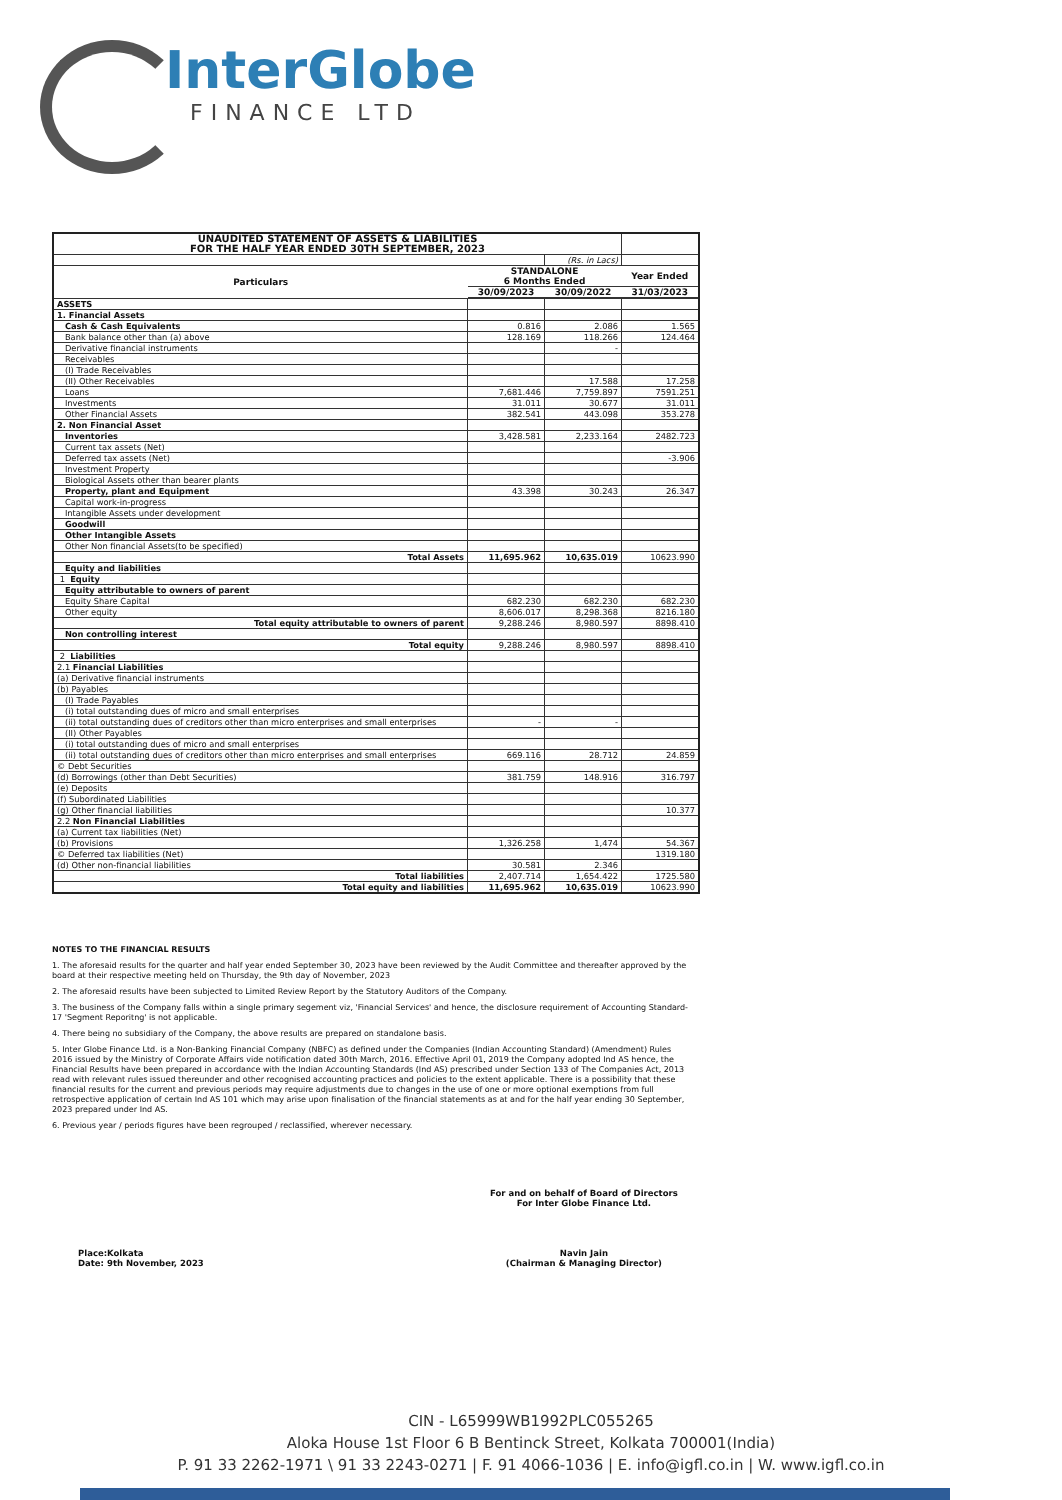InterGlobe
FINANCE LTD
| UNAUDITED STATEMENT OF ASSETS & LIABILITIES FOR THE HALF YEAR ENDED 30TH SEPTEMBER, 2023 | | | |
| | | (Rs. in Lacs) | |
| Particulars | STANDALONE 6 Months Ended | | Year Ended |
| | 30/09/2023 | 30/09/2022 | 31/03/2023 |
| ASSETS | | | |
| 1. Financial Assets | | | |
| Cash & Cash Equivalents | 0.816 | 2.086 | 1.565 |
| Bank balance other than (a) above | 128.169 | 118.266 | 124.464 |
| Derivative financial instruments | | - | |
| Receivables | | | |
| (I) Trade Receivables | | | |
| (II) Other Receivables | | 17.588 | 17.258 |
| Loans | 7,681.446 | 7,759.897 | 7591.251 |
| Investments | 31.011 | 30.677 | 31.011 |
| Other Financial Assets | 382.541 | 443.098 | 353.278 |
| 2. Non Financial Asset | | | |
| Inventories | 3,428.581 | 2,233.164 | 2482.723 |
| Current tax assets (Net) | | | |
| Deferred tax assets (Net) | | | -3.906 |
| Investment Property | | | |
| Biological Assets other than bearer plants | | | |
| Property, plant and Equipment | 43.398 | 30.243 | 26.347 |
| Capital work-in-progress | | | |
| Intangible Assets under development | | | |
| Goodwill | | | |
| Other Intangible Assets | | | |
| Other Non financial Assets(to be specified) | | | |
| Total Assets | 11,695.962 | 10,635.019 | 10623.990 |
| Equity and liabilities | | | |
| 1 Equity | | | |
| Equity attributable to owners of parent | | | |
| Equity Share Capital | 682.230 | 682.230 | 682.230 |
| Other equity | 8,606.017 | 8,298.368 | 8216.180 |
| Total equity attributable to owners of parent | 9,288.246 | 8,980.597 | 8898.410 |
| Non controlling interest | | | |
| Total equity | 9,288.246 | 8,980.597 | 8898.410 |
| 2 Liabilities | | | |
| 2.1 Financial Liabilities | | | |
| (a) Derivative financial instruments | | | |
| (b) Payables | | | |
| (I) Trade Payables | | | |
| (i) total outstanding dues of micro and small enterprises | | | |
| (ii) total outstanding dues of creditors other than micro enterprises and small enterprises | - | - | |
| (II) Other Payables | | | |
| (i) total outstanding dues of micro and small enterprises | | | |
| (ii) total outstanding dues of creditors other than micro enterprises and small enterprises | 669.116 | 28.712 | 24.859 |
| © Debt Securities | | | |
| (d) Borrowings (other than Debt Securities) | 381.759 | 148.916 | 316.797 |
| (e) Deposits | | | |
| (f) Subordinated Liabilities | | | |
| (g) Other financial liabilities | | | 10.377 |
| 2.2 Non Financial Liabilities | | | |
| (a) Current tax liabilities (Net) | | | |
| (b) Provisions | 1,326.258 | 1,474 | 54.367 |
| © Deferred tax liabilities (Net) | | | 1319.180 |
| (d) Other non-financial liabilities | 30.581 | 2.346 | |
| Total liabilities | 2,407.714 | 1,654.422 | 1725.580 |
| Total equity and liabilities | 11,695.962 | 10,635.019 | 10623.990 |
NOTES TO THE FINANCIAL RESULTS
1. The aforesaid results for the quarter and half year ended September 30, 2023 have been reviewed by the Audit Committee and thereafter approved by the board at their respective meeting held on Thursday, the 9th day of November, 2023
2. The aforesaid results have been subjected to Limited Review Report by the Statutory Auditors of the Company.
3. The business of the Company falls within a single primary segement viz, 'Financial Services' and hence, the disclosure requirement of Accounting Standard-17 'Segment Reporitng' is not applicable.
4. There being no subsidiary of the Company, the above results are prepared on standalone basis.
5. Inter Globe Finance Ltd. is a Non-Banking Financial Company (NBFC) as defined under the Companies (Indian Accounting Standard) (Amendment) Rules 2016 issued by the Ministry of Corporate Affairs vide notification dated 30th March, 2016. Effective April 01, 2019 the Company adopted Ind AS hence, the Financial Results have been prepared in accordance with the Indian Accounting Standards (Ind AS) prescribed under Section 133 of The Companies Act, 2013 read with relevant rules issued thereunder and other recognised accounting practices and policies to the extent applicable. There is a possibility that these financial results for the current and previous periods may require adjustments due to changes in the use of one or more optional exemptions from full retrospective application of certain Ind AS 101 which may arise upon finalisation of the financial statements as at and for the half year ending 30 September, 2023 prepared under Ind AS.
6. Previous year / periods figures have been regrouped / reclassified, wherever necessary.
For and on behalf of Board of Directors
For Inter Globe Finance Ltd.
Navin Jain
(Chairman & Managing Director)
Place:Kolkata
Date: 9th November, 2023
CIN - L65999WB1992PLC055265
Aloka House 1st Floor 6 B Bentinck Street, Kolkata 700001(India)
P. 91 33 2262-1971 \ 91 33 2243-0271 | F. 91 4066-1036 | E. info@igfl.co.in | W. www.igfl.co.in